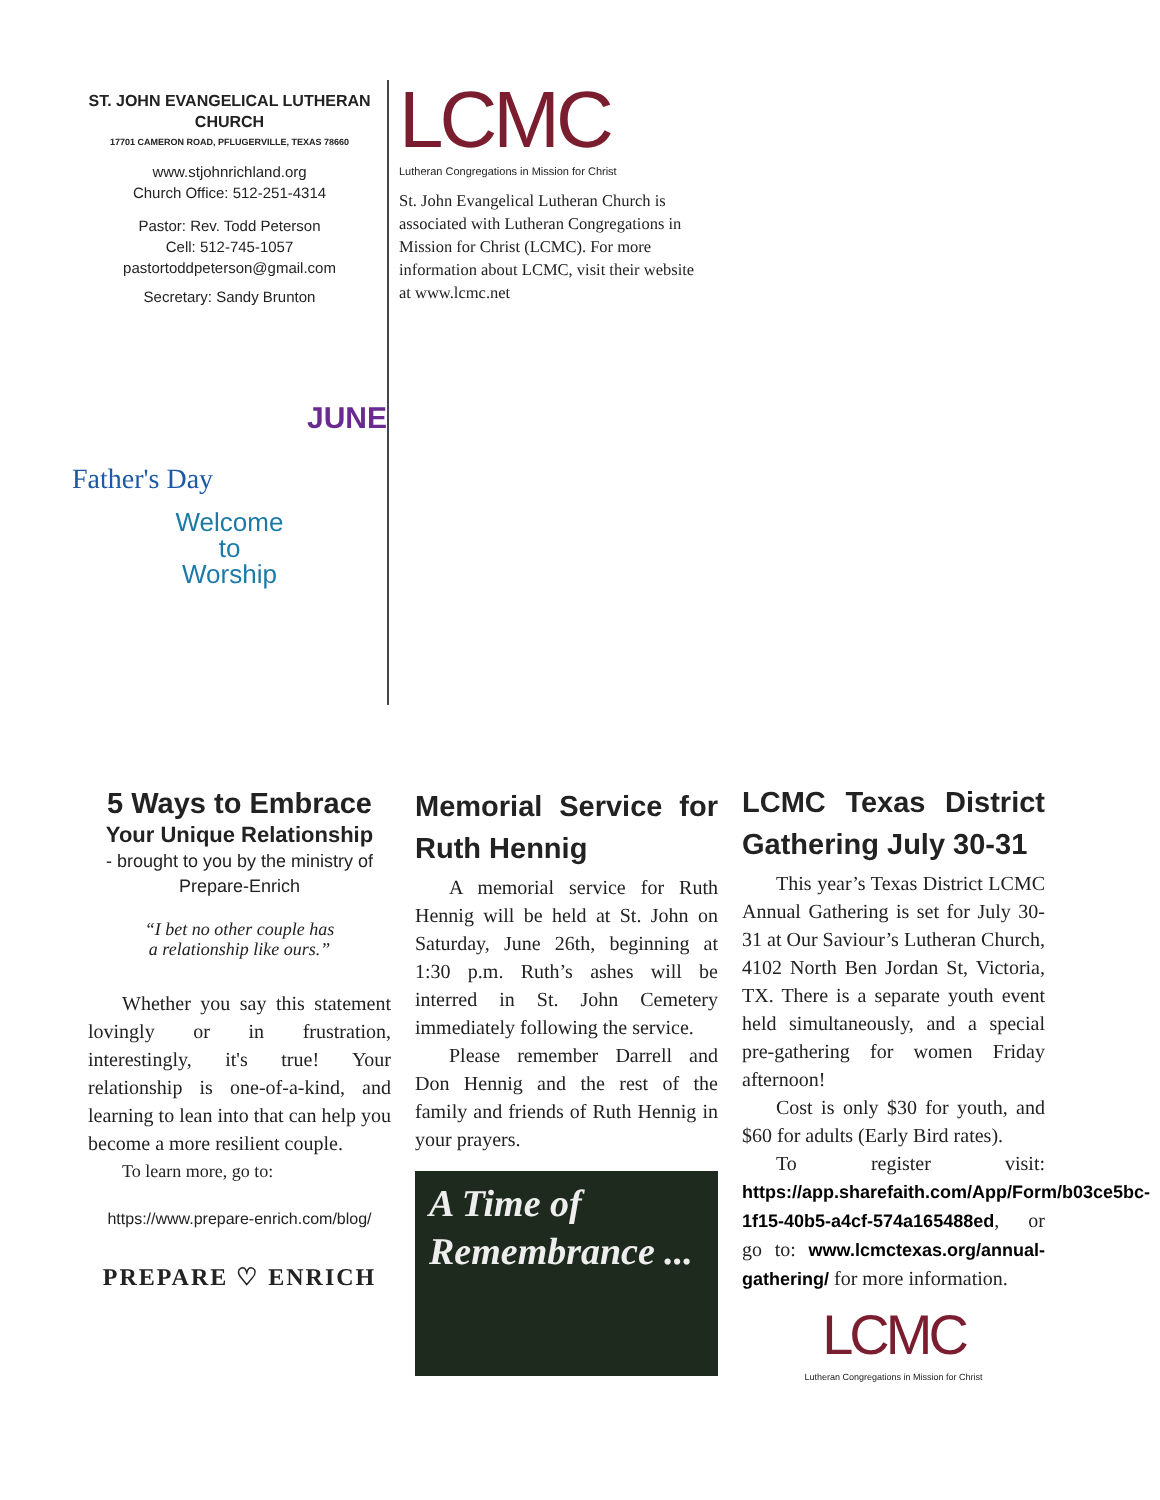ST. JOHN EVANGELICAL LUTHERAN CHURCH
17701 CAMERON ROAD, PFLUGERVILLE, TEXAS 78660
www.stjohnrichland.org
Church Office: 512-251-4314
Pastor: Rev. Todd Peterson
Cell: 512-745-1057
pastortoddpeterson@gmail.com
Secretary: Sandy Brunton
JUNE
Father's Day
Welcome
to
Worship
LCMC
Lutheran Congregations in Mission for Christ
St. John Evangelical Lutheran Church is associated with Lutheran Congregations in Mission for Christ (LCMC). For more information about LCMC, visit their website at www.lcmc.net
5 Ways to Embrace
Your Unique Relationship
- brought to you by the ministry of Prepare-Enrich
“I bet no other couple has
a relationship like ours.”
Whether you say this statement lovingly or in frustration, interestingly, it's true! Your relationship is one-of-a-kind, and learning to lean into that can help you become a more resilient couple.
To learn more, go to:
https://www.prepare-enrich.com/blog/
PREPARE ♡ ENRICH
Memorial Service for Ruth Hennig
A memorial service for Ruth Hennig will be held at St. John on Saturday, June 26th, beginning at 1:30 p.m. Ruth’s ashes will be interred in St. John Cemetery immediately following the service.
Please remember Darrell and Don Hennig and the rest of the family and friends of Ruth Hennig in your prayers.
A Time of
Remembrance ...
LCMC Texas District Gathering July 30-31
This year’s Texas District LCMC Annual Gathering is set for July 30-31 at Our Saviour’s Lutheran Church, 4102 North Ben Jordan St, Victoria, TX. There is a separate youth event held simultaneously, and a special pre-gathering for women Friday afternoon!
Cost is only $30 for youth, and $60 for adults (Early Bird rates).
To register visit: https://app.sharefaith.com/App/Form/b03ce5bc-1f15-40b5-a4cf-574a165488ed, or go to: www.lcmctexas.org/annual-gathering/ for more information.
LCMC
Lutheran Congregations in Mission for Christ